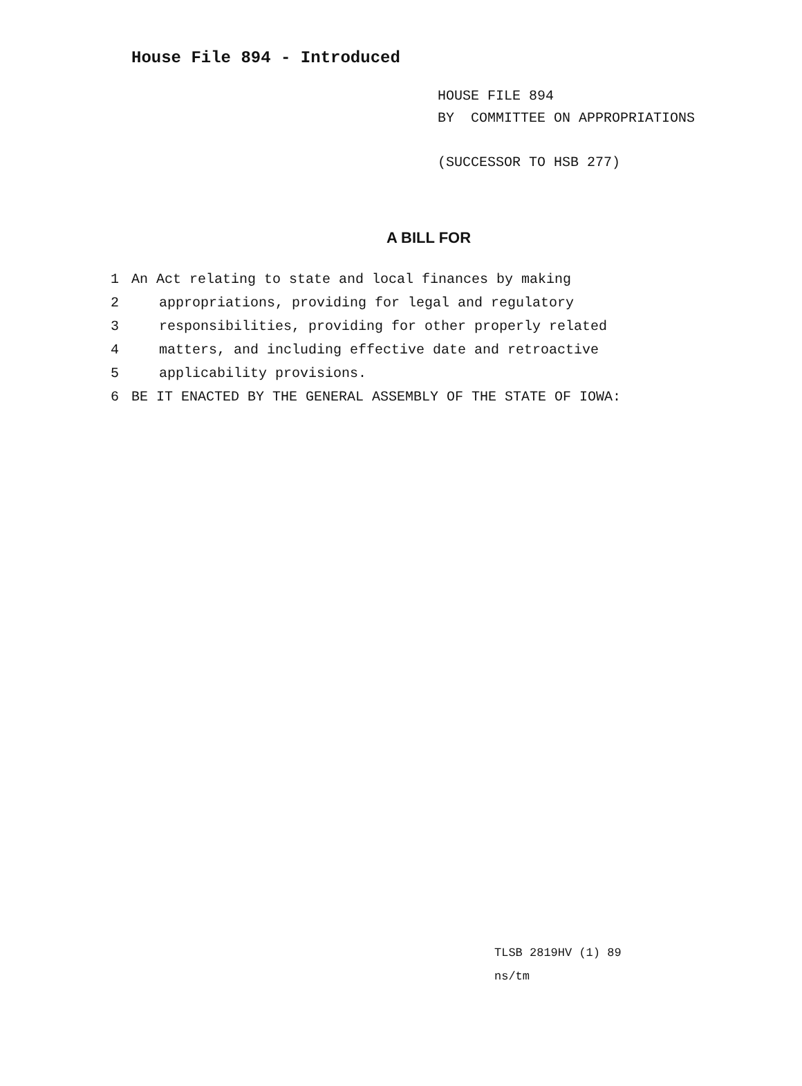House File 894 - Introduced
HOUSE FILE 894
BY COMMITTEE ON APPROPRIATIONS
(SUCCESSOR TO HSB 277)
A BILL FOR
1 An Act relating to state and local finances by making
2 appropriations, providing for legal and regulatory
3 responsibilities, providing for other properly related
4 matters, and including effective date and retroactive
5 applicability provisions.
6 BE IT ENACTED BY THE GENERAL ASSEMBLY OF THE STATE OF IOWA:
TLSB 2819HV (1) 89
ns/tm